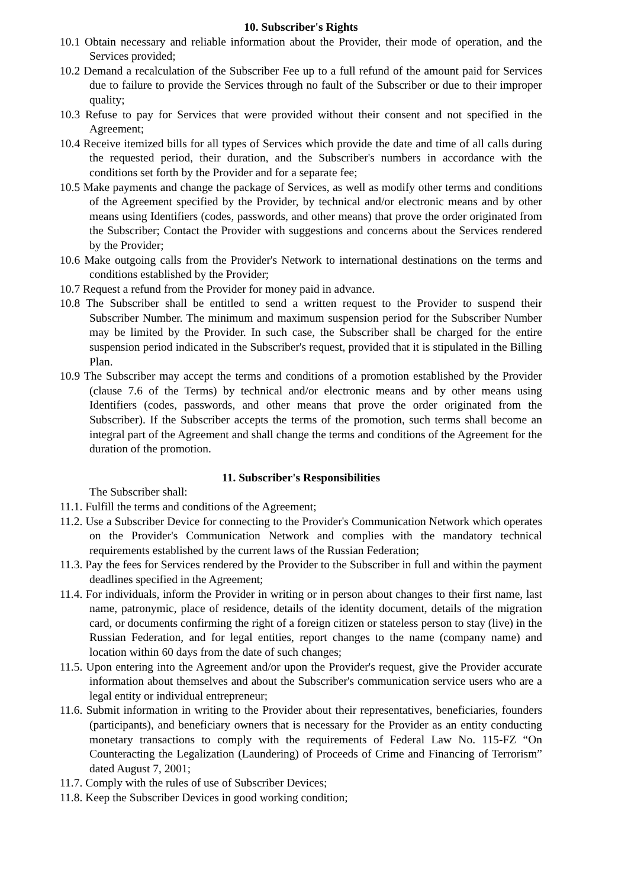10. Subscriber's Rights
10.1 Obtain necessary and reliable information about the Provider, their mode of operation, and the Services provided;
10.2 Demand a recalculation of the Subscriber Fee up to a full refund of the amount paid for Services due to failure to provide the Services through no fault of the Subscriber or due to their improper quality;
10.3 Refuse to pay for Services that were provided without their consent and not specified in the Agreement;
10.4 Receive itemized bills for all types of Services which provide the date and time of all calls during the requested period, their duration, and the Subscriber's numbers in accordance with the conditions set forth by the Provider and for a separate fee;
10.5 Make payments and change the package of Services, as well as modify other terms and conditions of the Agreement specified by the Provider, by technical and/or electronic means and by other means using Identifiers (codes, passwords, and other means) that prove the order originated from the Subscriber; Contact the Provider with suggestions and concerns about the Services rendered by the Provider;
10.6 Make outgoing calls from the Provider's Network to international destinations on the terms and conditions established by the Provider;
10.7 Request a refund from the Provider for money paid in advance.
10.8 The Subscriber shall be entitled to send a written request to the Provider to suspend their Subscriber Number. The minimum and maximum suspension period for the Subscriber Number may be limited by the Provider. In such case, the Subscriber shall be charged for the entire suspension period indicated in the Subscriber's request, provided that it is stipulated in the Billing Plan.
10.9 The Subscriber may accept the terms and conditions of a promotion established by the Provider (clause 7.6 of the Terms) by technical and/or electronic means and by other means using Identifiers (codes, passwords, and other means that prove the order originated from the Subscriber). If the Subscriber accepts the terms of the promotion, such terms shall become an integral part of the Agreement and shall change the terms and conditions of the Agreement for the duration of the promotion.
11. Subscriber's Responsibilities
The Subscriber shall:
11.1. Fulfill the terms and conditions of the Agreement;
11.2. Use a Subscriber Device for connecting to the Provider's Communication Network which operates on the Provider's Communication Network and complies with the mandatory technical requirements established by the current laws of the Russian Federation;
11.3. Pay the fees for Services rendered by the Provider to the Subscriber in full and within the payment deadlines specified in the Agreement;
11.4. For individuals, inform the Provider in writing or in person about changes to their first name, last name, patronymic, place of residence, details of the identity document, details of the migration card, or documents confirming the right of a foreign citizen or stateless person to stay (live) in the Russian Federation, and for legal entities, report changes to the name (company name) and location within 60 days from the date of such changes;
11.5. Upon entering into the Agreement and/or upon the Provider's request, give the Provider accurate information about themselves and about the Subscriber's communication service users who are a legal entity or individual entrepreneur;
11.6. Submit information in writing to the Provider about their representatives, beneficiaries, founders (participants), and beneficiary owners that is necessary for the Provider as an entity conducting monetary transactions to comply with the requirements of Federal Law No. 115-FZ “On Counteracting the Legalization (Laundering) of Proceeds of Crime and Financing of Terrorism” dated August 7, 2001;
11.7. Comply with the rules of use of Subscriber Devices;
11.8. Keep the Subscriber Devices in good working condition;